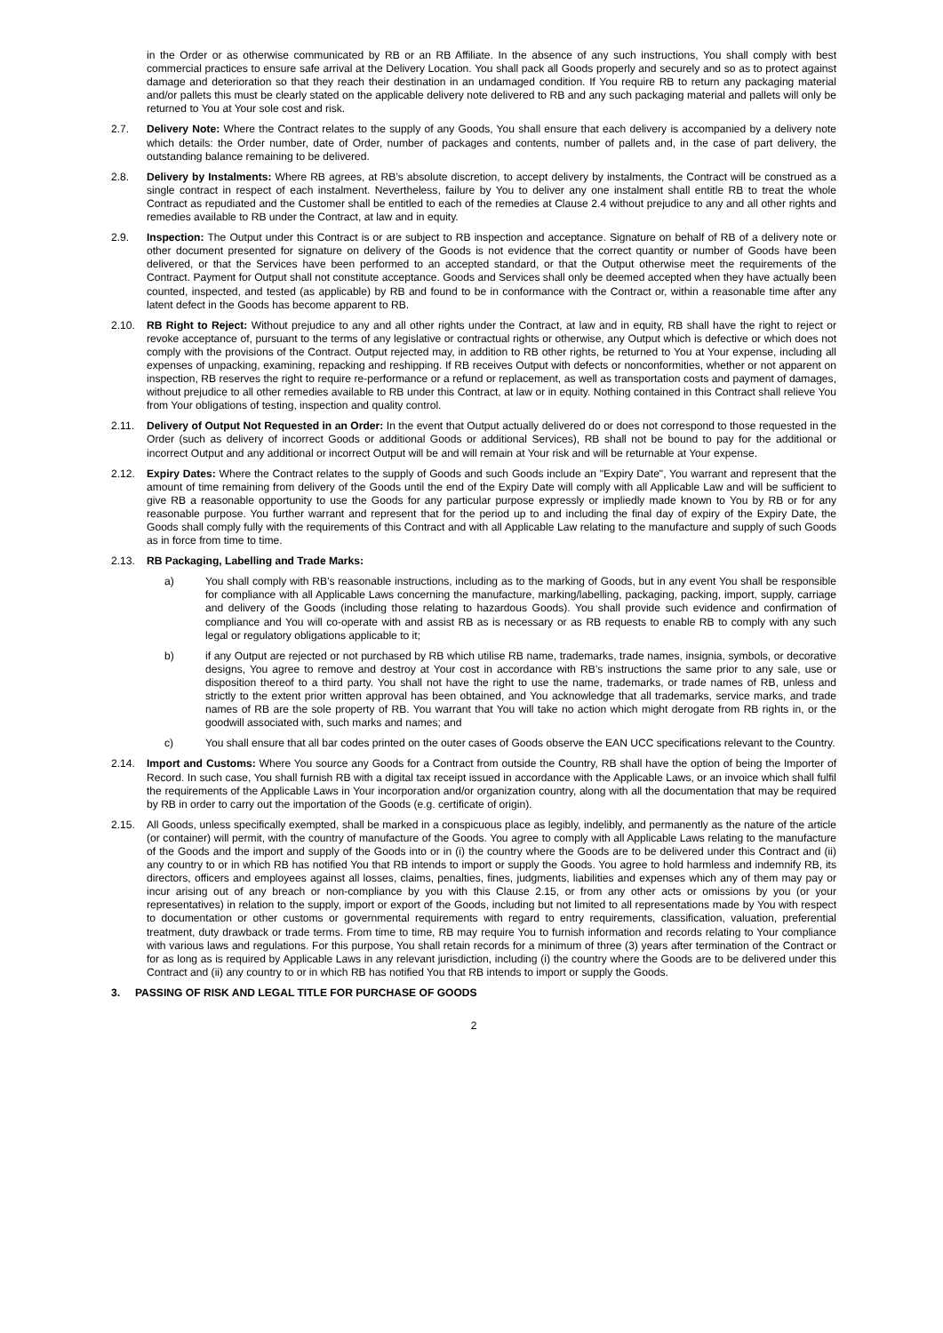in the Order or as otherwise communicated by RB or an RB Affiliate. In the absence of any such instructions, You shall comply with best commercial practices to ensure safe arrival at the Delivery Location. You shall pack all Goods properly and securely and so as to protect against damage and deterioration so that they reach their destination in an undamaged condition. If You require RB to return any packaging material and/or pallets this must be clearly stated on the applicable delivery note delivered to RB and any such packaging material and pallets will only be returned to You at Your sole cost and risk.
2.7. Delivery Note: Where the Contract relates to the supply of any Goods, You shall ensure that each delivery is accompanied by a delivery note which details: the Order number, date of Order, number of packages and contents, number of pallets and, in the case of part delivery, the outstanding balance remaining to be delivered.
2.8. Delivery by Instalments: Where RB agrees, at RB’s absolute discretion, to accept delivery by instalments, the Contract will be construed as a single contract in respect of each instalment. Nevertheless, failure by You to deliver any one instalment shall entitle RB to treat the whole Contract as repudiated and the Customer shall be entitled to each of the remedies at Clause 2.4 without prejudice to any and all other rights and remedies available to RB under the Contract, at law and in equity.
2.9. Inspection: The Output under this Contract is or are subject to RB inspection and acceptance. Signature on behalf of RB of a delivery note or other document presented for signature on delivery of the Goods is not evidence that the correct quantity or number of Goods have been delivered, or that the Services have been performed to an accepted standard, or that the Output otherwise meet the requirements of the Contract. Payment for Output shall not constitute acceptance. Goods and Services shall only be deemed accepted when they have actually been counted, inspected, and tested (as applicable) by RB and found to be in conformance with the Contract or, within a reasonable time after any latent defect in the Goods has become apparent to RB.
2.10. RB Right to Reject: Without prejudice to any and all other rights under the Contract, at law and in equity, RB shall have the right to reject or revoke acceptance of, pursuant to the terms of any legislative or contractual rights or otherwise, any Output which is defective or which does not comply with the provisions of the Contract. Output rejected may, in addition to RB other rights, be returned to You at Your expense, including all expenses of unpacking, examining, repacking and reshipping. If RB receives Output with defects or nonconformities, whether or not apparent on inspection, RB reserves the right to require re-performance or a refund or replacement, as well as transportation costs and payment of damages, without prejudice to all other remedies available to RB under this Contract, at law or in equity. Nothing contained in this Contract shall relieve You from Your obligations of testing, inspection and quality control.
2.11. Delivery of Output Not Requested in an Order: In the event that Output actually delivered do or does not correspond to those requested in the Order (such as delivery of incorrect Goods or additional Goods or additional Services), RB shall not be bound to pay for the additional or incorrect Output and any additional or incorrect Output will be and will remain at Your risk and will be returnable at Your expense.
2.12. Expiry Dates: Where the Contract relates to the supply of Goods and such Goods include an "Expiry Date", You warrant and represent that the amount of time remaining from delivery of the Goods until the end of the Expiry Date will comply with all Applicable Law and will be sufficient to give RB a reasonable opportunity to use the Goods for any particular purpose expressly or impliedly made known to You by RB or for any reasonable purpose. You further warrant and represent that for the period up to and including the final day of expiry of the Expiry Date, the Goods shall comply fully with the requirements of this Contract and with all Applicable Law relating to the manufacture and supply of such Goods as in force from time to time.
2.13. RB Packaging, Labelling and Trade Marks:
a) You shall comply with RB's reasonable instructions, including as to the marking of Goods, but in any event You shall be responsible for compliance with all Applicable Laws concerning the manufacture, marking/labelling, packaging, packing, import, supply, carriage and delivery of the Goods (including those relating to hazardous Goods). You shall provide such evidence and confirmation of compliance and You will co-operate with and assist RB as is necessary or as RB requests to enable RB to comply with any such legal or regulatory obligations applicable to it;
b) if any Output are rejected or not purchased by RB which utilise RB name, trademarks, trade names, insignia, symbols, or decorative designs, You agree to remove and destroy at Your cost in accordance with RB’s instructions the same prior to any sale, use or disposition thereof to a third party. You shall not have the right to use the name, trademarks, or trade names of RB, unless and strictly to the extent prior written approval has been obtained, and You acknowledge that all trademarks, service marks, and trade names of RB are the sole property of RB. You warrant that You will take no action which might derogate from RB rights in, or the goodwill associated with, such marks and names; and
c) You shall ensure that all bar codes printed on the outer cases of Goods observe the EAN UCC specifications relevant to the Country.
2.14. Import and Customs: Where You source any Goods for a Contract from outside the Country, RB shall have the option of being the Importer of Record. In such case, You shall furnish RB with a digital tax receipt issued in accordance with the Applicable Laws, or an invoice which shall fulfil the requirements of the Applicable Laws in Your incorporation and/or organization country, along with all the documentation that may be required by RB in order to carry out the importation of the Goods (e.g. certificate of origin).
2.15. All Goods, unless specifically exempted, shall be marked in a conspicuous place as legibly, indelibly, and permanently as the nature of the article (or container) will permit, with the country of manufacture of the Goods. You agree to comply with all Applicable Laws relating to the manufacture of the Goods and the import and supply of the Goods into or in (i) the country where the Goods are to be delivered under this Contract and (ii) any country to or in which RB has notified You that RB intends to import or supply the Goods. You agree to hold harmless and indemnify RB, its directors, officers and employees against all losses, claims, penalties, fines, judgments, liabilities and expenses which any of them may pay or incur arising out of any breach or non-compliance by you with this Clause 2.15, or from any other acts or omissions by you (or your representatives) in relation to the supply, import or export of the Goods, including but not limited to all representations made by You with respect to documentation or other customs or governmental requirements with regard to entry requirements, classification, valuation, preferential treatment, duty drawback or trade terms. From time to time, RB may require You to furnish information and records relating to Your compliance with various laws and regulations. For this purpose, You shall retain records for a minimum of three (3) years after termination of the Contract or for as long as is required by Applicable Laws in any relevant jurisdiction, including (i) the country where the Goods are to be delivered under this Contract and (ii) any country to or in which RB has notified You that RB intends to import or supply the Goods.
3. PASSING OF RISK AND LEGAL TITLE FOR PURCHASE OF GOODS
2